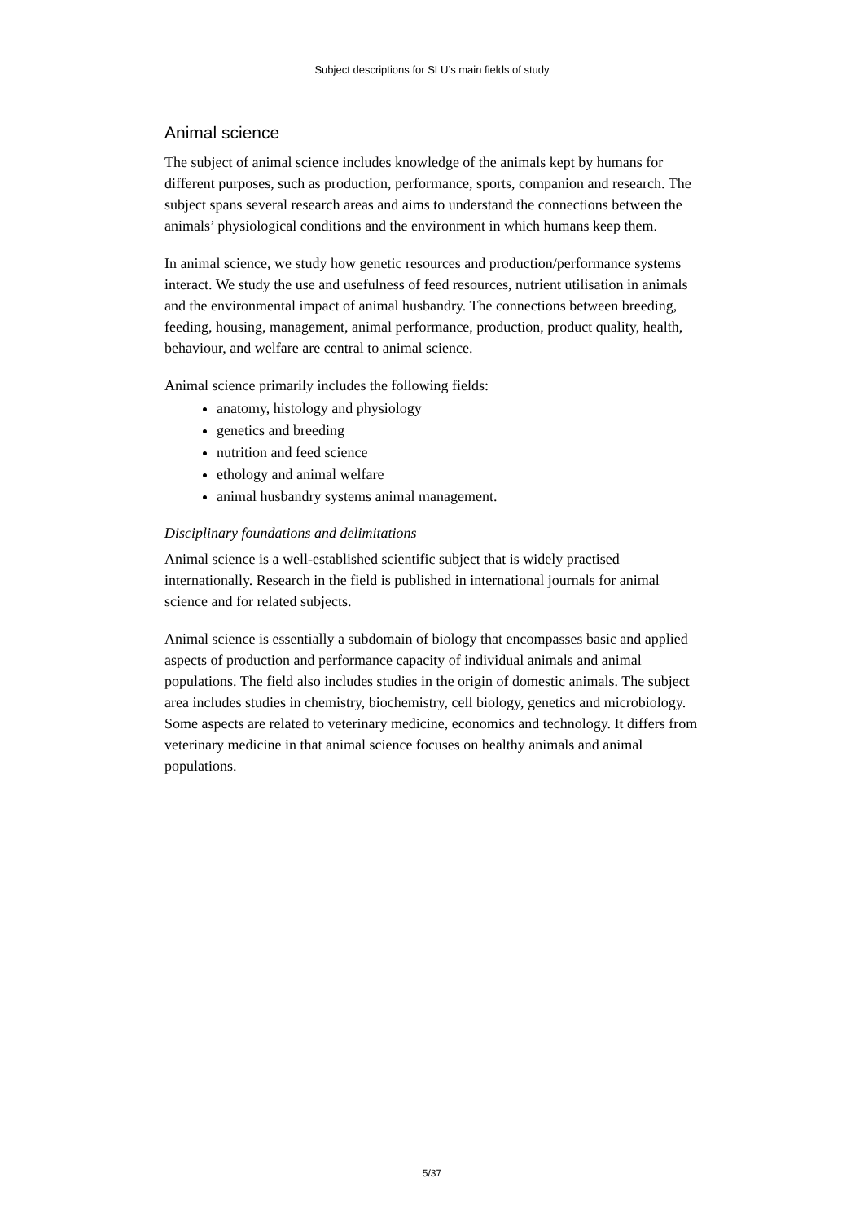Subject descriptions for SLU’s main fields of study
Animal science
The subject of animal science includes knowledge of the animals kept by humans for different purposes, such as production, performance, sports, companion and research. The subject spans several research areas and aims to understand the connections between the animals’ physiological conditions and the environment in which humans keep them.
In animal science, we study how genetic resources and production/performance systems interact. We study the use and usefulness of feed resources, nutrient utilisation in animals and the environmental impact of animal husbandry. The connections between breeding, feeding, housing, management, animal performance, production, product quality, health, behaviour, and welfare are central to animal science.
Animal science primarily includes the following fields:
anatomy, histology and physiology
genetics and breeding
nutrition and feed science
ethology and animal welfare
animal husbandry systems animal management.
Disciplinary foundations and delimitations
Animal science is a well-established scientific subject that is widely practised internationally. Research in the field is published in international journals for animal science and for related subjects.
Animal science is essentially a subdomain of biology that encompasses basic and applied aspects of production and performance capacity of individual animals and animal populations. The field also includes studies in the origin of domestic animals. The subject area includes studies in chemistry, biochemistry, cell biology, genetics and microbiology. Some aspects are related to veterinary medicine, economics and technology. It differs from veterinary medicine in that animal science focuses on healthy animals and animal populations.
5/37